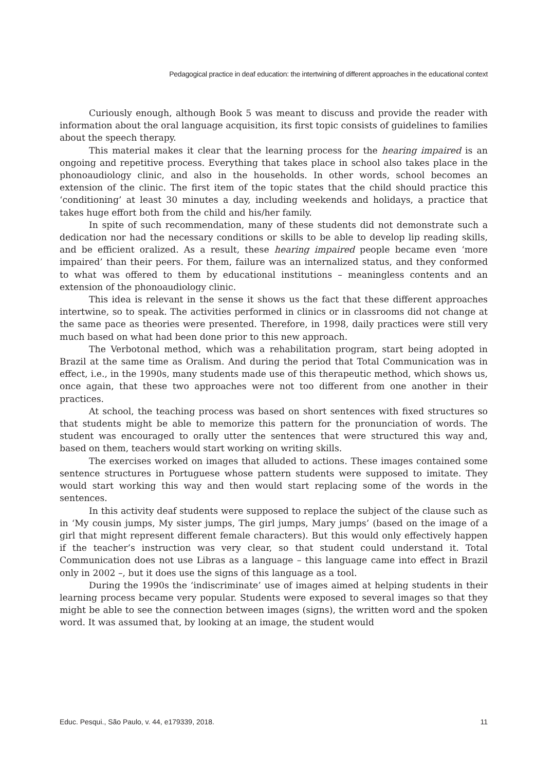Pedagogical practice in deaf education: the intertwining of different approaches in the educational context
Curiously enough, although Book 5 was meant to discuss and provide the reader with information about the oral language acquisition, its first topic consists of guidelines to families about the speech therapy.
This material makes it clear that the learning process for the hearing impaired is an ongoing and repetitive process. Everything that takes place in school also takes place in the phonoaudiology clinic, and also in the households. In other words, school becomes an extension of the clinic. The first item of the topic states that the child should practice this ‘conditioning’ at least 30 minutes a day, including weekends and holidays, a practice that takes huge effort both from the child and his/her family.
In spite of such recommendation, many of these students did not demonstrate such a dedication nor had the necessary conditions or skills to be able to develop lip reading skills, and be efficient oralized. As a result, these hearing impaired people became even ‘more impaired’ than their peers. For them, failure was an internalized status, and they conformed to what was offered to them by educational institutions – meaningless contents and an extension of the phonoaudiology clinic.
This idea is relevant in the sense it shows us the fact that these different approaches intertwine, so to speak. The activities performed in clinics or in classrooms did not change at the same pace as theories were presented. Therefore, in 1998, daily practices were still very much based on what had been done prior to this new approach.
The Verbotonal method, which was a rehabilitation program, start being adopted in Brazil at the same time as Oralism. And during the period that Total Communication was in effect, i.e., in the 1990s, many students made use of this therapeutic method, which shows us, once again, that these two approaches were not too different from one another in their practices.
At school, the teaching process was based on short sentences with fixed structures so that students might be able to memorize this pattern for the pronunciation of words. The student was encouraged to orally utter the sentences that were structured this way and, based on them, teachers would start working on writing skills.
The exercises worked on images that alluded to actions. These images contained some sentence structures in Portuguese whose pattern students were supposed to imitate. They would start working this way and then would start replacing some of the words in the sentences.
In this activity deaf students were supposed to replace the subject of the clause such as in ‘My cousin jumps, My sister jumps, The girl jumps, Mary jumps’ (based on the image of a girl that might represent different female characters). But this would only effectively happen if the teacher’s instruction was very clear, so that student could understand it. Total Communication does not use Libras as a language – this language came into effect in Brazil only in 2002 –, but it does use the signs of this language as a tool.
During the 1990s the ‘indiscriminate’ use of images aimed at helping students in their learning process became very popular. Students were exposed to several images so that they might be able to see the connection between images (signs), the written word and the spoken word. It was assumed that, by looking at an image, the student would
Educ. Pesqui., São Paulo, v. 44, e179339, 2018. 11